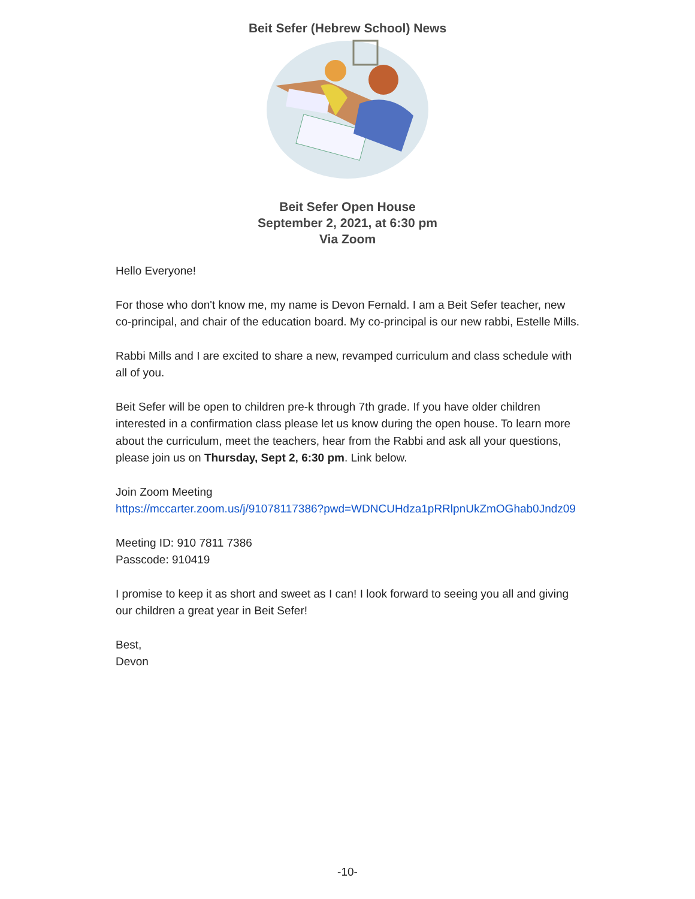Beit Sefer (Hebrew School) News
Beit Sefer Open House
September 2, 2021, at 6:30 pm
Via Zoom
Hello Everyone!
For those who don't know me, my name is Devon Fernald. I am a Beit Sefer teacher, new co-principal, and chair of the education board. My co-principal is our new rabbi, Estelle Mills.
Rabbi Mills and I are excited to share a new, revamped curriculum and class schedule with all of you.
Beit Sefer will be open to children pre-k through 7th grade. If you have older children interested in a confirmation class please let us know during the open house. To learn more about the curriculum, meet the teachers, hear from the Rabbi and ask all your questions, please join us on Thursday, Sept 2, 6:30 pm. Link below.
Join Zoom Meeting
https://mccarter.zoom.us/j/91078117386?pwd=WDNCUHdza1pRRlpnUkZmOGhab0Jndz09
Meeting ID: 910 7811 7386
Passcode: 910419
I promise to keep it as short and sweet as I can! I look forward to seeing you all and giving our children a great year in Beit Sefer!
Best,
Devon
-10-